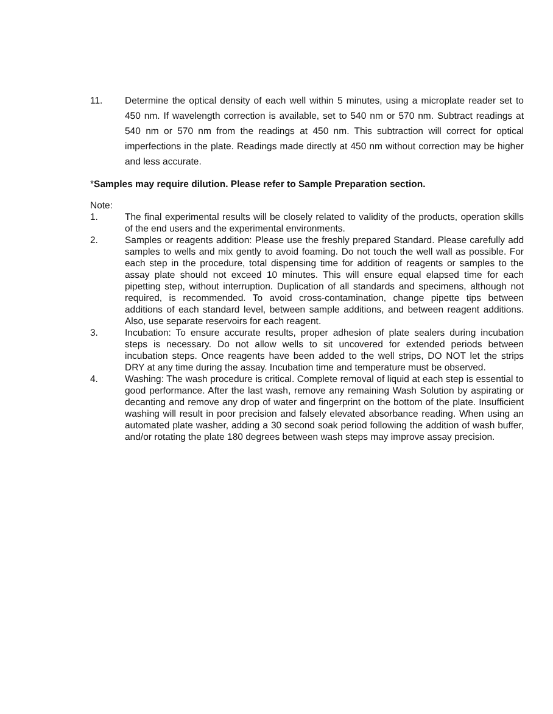11. Determine the optical density of each well within 5 minutes, using a microplate reader set to 450 nm. If wavelength correction is available, set to 540 nm or 570 nm. Subtract readings at 540 nm or 570 nm from the readings at 450 nm. This subtraction will correct for optical imperfections in the plate. Readings made directly at 450 nm without correction may be higher and less accurate.
*Samples may require dilution. Please refer to Sample Preparation section.
Note:
1. The final experimental results will be closely related to validity of the products, operation skills of the end users and the experimental environments.
2. Samples or reagents addition: Please use the freshly prepared Standard. Please carefully add samples to wells and mix gently to avoid foaming. Do not touch the well wall as possible. For each step in the procedure, total dispensing time for addition of reagents or samples to the assay plate should not exceed 10 minutes. This will ensure equal elapsed time for each pipetting step, without interruption. Duplication of all standards and specimens, although not required, is recommended. To avoid cross-contamination, change pipette tips between additions of each standard level, between sample additions, and between reagent additions. Also, use separate reservoirs for each reagent.
3. Incubation: To ensure accurate results, proper adhesion of plate sealers during incubation steps is necessary. Do not allow wells to sit uncovered for extended periods between incubation steps. Once reagents have been added to the well strips, DO NOT let the strips DRY at any time during the assay. Incubation time and temperature must be observed.
4. Washing: The wash procedure is critical. Complete removal of liquid at each step is essential to good performance. After the last wash, remove any remaining Wash Solution by aspirating or decanting and remove any drop of water and fingerprint on the bottom of the plate. Insufficient washing will result in poor precision and falsely elevated absorbance reading. When using an automated plate washer, adding a 30 second soak period following the addition of wash buffer, and/or rotating the plate 180 degrees between wash steps may improve assay precision.